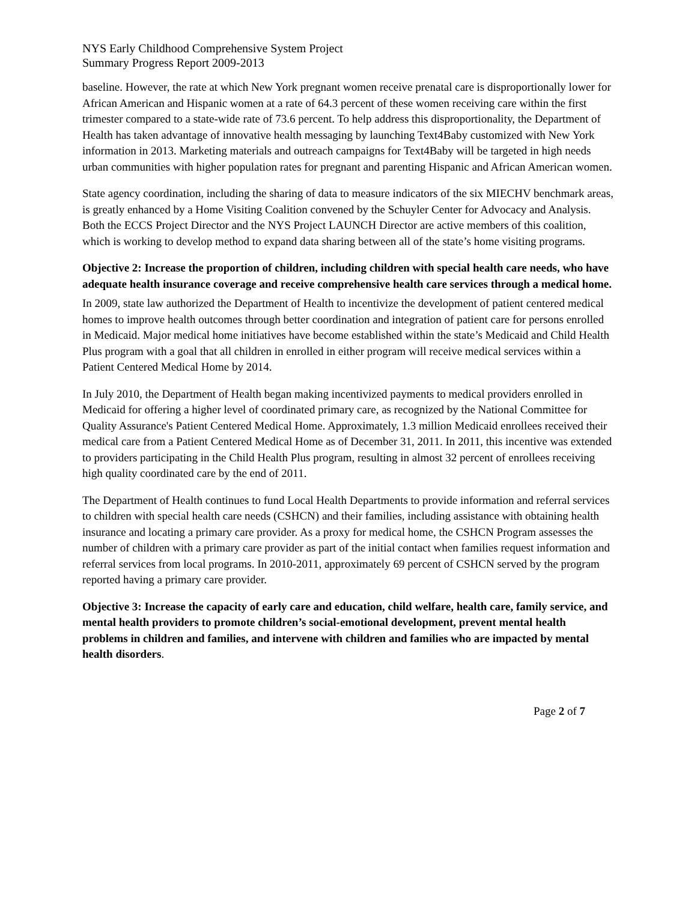NYS Early Childhood Comprehensive System Project
Summary Progress Report 2009-2013
baseline. However, the rate at which New York pregnant women receive prenatal care is disproportionally lower for African American and Hispanic women at a rate of 64.3 percent of these women receiving care within the first trimester compared to a state-wide rate of 73.6 percent. To help address this disproportionality, the Department of Health has taken advantage of innovative health messaging by launching Text4Baby customized with New York information in 2013. Marketing materials and outreach campaigns for Text4Baby will be targeted in high needs urban communities with higher population rates for pregnant and parenting Hispanic and African American women.
State agency coordination, including the sharing of data to measure indicators of the six MIECHV benchmark areas, is greatly enhanced by a Home Visiting Coalition convened by the Schuyler Center for Advocacy and Analysis. Both the ECCS Project Director and the NYS Project LAUNCH Director are active members of this coalition, which is working to develop method to expand data sharing between all of the state’s home visiting programs.
Objective 2: Increase the proportion of children, including children with special health care needs, who have adequate health insurance coverage and receive comprehensive health care services through a medical home.
In 2009, state law authorized the Department of Health to incentivize the development of patient centered medical homes to improve health outcomes through better coordination and integration of patient care for persons enrolled in Medicaid. Major medical home initiatives have become established within the state’s Medicaid and Child Health Plus program with a goal that all children in enrolled in either program will receive medical services within a Patient Centered Medical Home by 2014.
In July 2010, the Department of Health began making incentivized payments to medical providers enrolled in Medicaid for offering a higher level of coordinated primary care, as recognized by the National Committee for Quality Assurance's Patient Centered Medical Home. Approximately, 1.3 million Medicaid enrollees received their medical care from a Patient Centered Medical Home as of December 31, 2011. In 2011, this incentive was extended to providers participating in the Child Health Plus program, resulting in almost 32 percent of enrollees receiving high quality coordinated care by the end of 2011.
The Department of Health continues to fund Local Health Departments to provide information and referral services to children with special health care needs (CSHCN) and their families, including assistance with obtaining health insurance and locating a primary care provider. As a proxy for medical home, the CSHCN Program assesses the number of children with a primary care provider as part of the initial contact when families request information and referral services from local programs. In 2010-2011, approximately 69 percent of CSHCN served by the program reported having a primary care provider.
Objective 3: Increase the capacity of early care and education, child welfare, health care, family service, and mental health providers to promote children’s social-emotional development, prevent mental health problems in children and families, and intervene with children and families who are impacted by mental health disorders.
Page 2 of 7